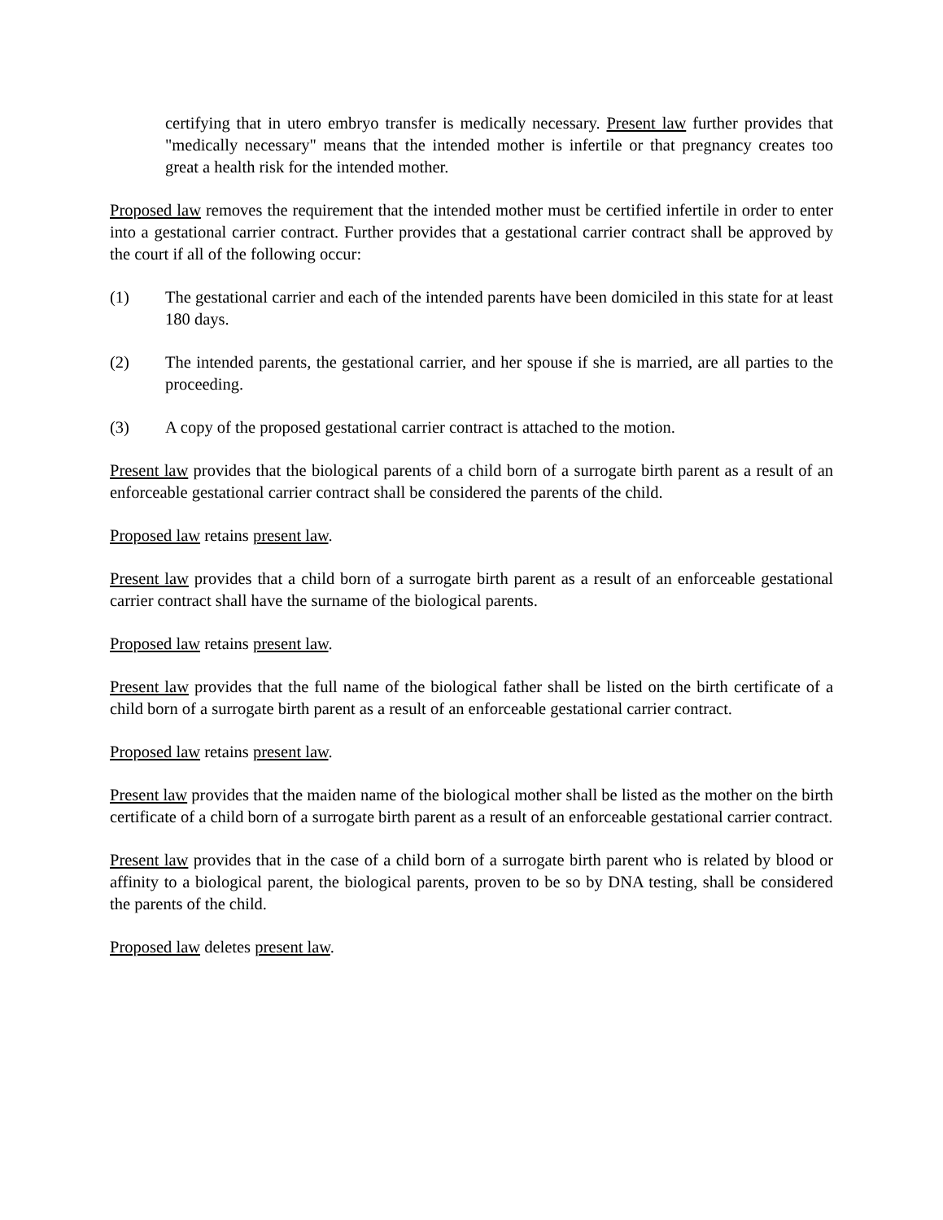certifying that in utero embryo transfer is medically necessary. Present law further provides that "medically necessary" means that the intended mother is infertile or that pregnancy creates too great a health risk for the intended mother.
Proposed law removes the requirement that the intended mother must be certified infertile in order to enter into a gestational carrier contract. Further provides that a gestational carrier contract shall be approved by the court if all of the following occur:
(1) The gestational carrier and each of the intended parents have been domiciled in this state for at least 180 days.
(2) The intended parents, the gestational carrier, and her spouse if she is married, are all parties to the proceeding.
(3) A copy of the proposed gestational carrier contract is attached to the motion.
Present law provides that the biological parents of a child born of a surrogate birth parent as a result of an enforceable gestational carrier contract shall be considered the parents of the child.
Proposed law retains present law.
Present law provides that a child born of a surrogate birth parent as a result of an enforceable gestational carrier contract shall have the surname of the biological parents.
Proposed law retains present law.
Present law provides that the full name of the biological father shall be listed on the birth certificate of a child born of a surrogate birth parent as a result of an enforceable gestational carrier contract.
Proposed law retains present law.
Present law provides that the maiden name of the biological mother shall be listed as the mother on the birth certificate of a child born of a surrogate birth parent as a result of an enforceable gestational carrier contract.
Present law provides that in the case of a child born of a surrogate birth parent who is related by blood or affinity to a biological parent, the biological parents, proven to be so by DNA testing, shall be considered the parents of the child.
Proposed law deletes present law.